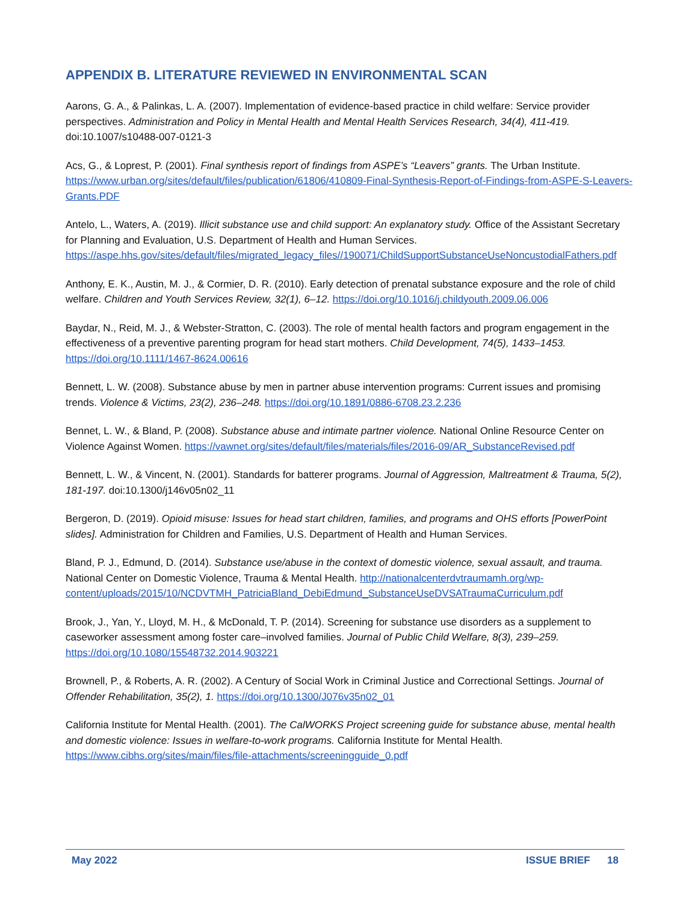APPENDIX B. LITERATURE REVIEWED IN ENVIRONMENTAL SCAN
Aarons, G. A., & Palinkas, L. A. (2007). Implementation of evidence-based practice in child welfare: Service provider perspectives. Administration and Policy in Mental Health and Mental Health Services Research, 34(4), 411-419. doi:10.1007/s10488-007-0121-3
Acs, G., & Loprest, P. (2001). Final synthesis report of findings from ASPE’s “Leavers” grants. The Urban Institute. https://www.urban.org/sites/default/files/publication/61806/410809-Final-Synthesis-Report-of-Findings-from-ASPE-S-Leavers-Grants.PDF
Antelo, L., Waters, A. (2019). Illicit substance use and child support: An explanatory study. Office of the Assistant Secretary for Planning and Evaluation, U.S. Department of Health and Human Services. https://aspe.hhs.gov/sites/default/files/migrated_legacy_files//190071/ChildSupportSubstanceUseNoncustodialFathers.pdf
Anthony, E. K., Austin, M. J., & Cormier, D. R. (2010). Early detection of prenatal substance exposure and the role of child welfare. Children and Youth Services Review, 32(1), 6–12. https://doi.org/10.1016/j.childyouth.2009.06.006
Baydar, N., Reid, M. J., & Webster-Stratton, C. (2003). The role of mental health factors and program engagement in the effectiveness of a preventive parenting program for head start mothers. Child Development, 74(5), 1433–1453. https://doi.org/10.1111/1467-8624.00616
Bennett, L. W. (2008). Substance abuse by men in partner abuse intervention programs: Current issues and promising trends. Violence & Victims, 23(2), 236–248. https://doi.org/10.1891/0886-6708.23.2.236
Bennet, L. W., & Bland, P. (2008). Substance abuse and intimate partner violence. National Online Resource Center on Violence Against Women. https://vawnet.org/sites/default/files/materials/files/2016-09/AR_SubstanceRevised.pdf
Bennett, L. W., & Vincent, N. (2001). Standards for batterer programs. Journal of Aggression, Maltreatment & Trauma, 5(2), 181-197. doi:10.1300/j146v05n02_11
Bergeron, D. (2019). Opioid misuse: Issues for head start children, families, and programs and OHS efforts [PowerPoint slides]. Administration for Children and Families, U.S. Department of Health and Human Services.
Bland, P. J., Edmund, D. (2014). Substance use/abuse in the context of domestic violence, sexual assault, and trauma. National Center on Domestic Violence, Trauma & Mental Health. http://nationalcenterdvtraumamh.org/wp-content/uploads/2015/10/NCDVTMH_PatriciaBland_DebiEdmund_SubstanceUseDVSATraumaCurriculum.pdf
Brook, J., Yan, Y., Lloyd, M. H., & McDonald, T. P. (2014). Screening for substance use disorders as a supplement to caseworker assessment among foster care–involved families. Journal of Public Child Welfare, 8(3), 239–259. https://doi.org/10.1080/15548732.2014.903221
Brownell, P., & Roberts, A. R. (2002). A Century of Social Work in Criminal Justice and Correctional Settings. Journal of Offender Rehabilitation, 35(2), 1. https://doi.org/10.1300/J076v35n02_01
California Institute for Mental Health. (2001). The CalWORKS Project screening guide for substance abuse, mental health and domestic violence: Issues in welfare-to-work programs. California Institute for Mental Health. https://www.cibhs.org/sites/main/files/file-attachments/screeningguide_0.pdf
May 2022 ISSUE BRIEF 18